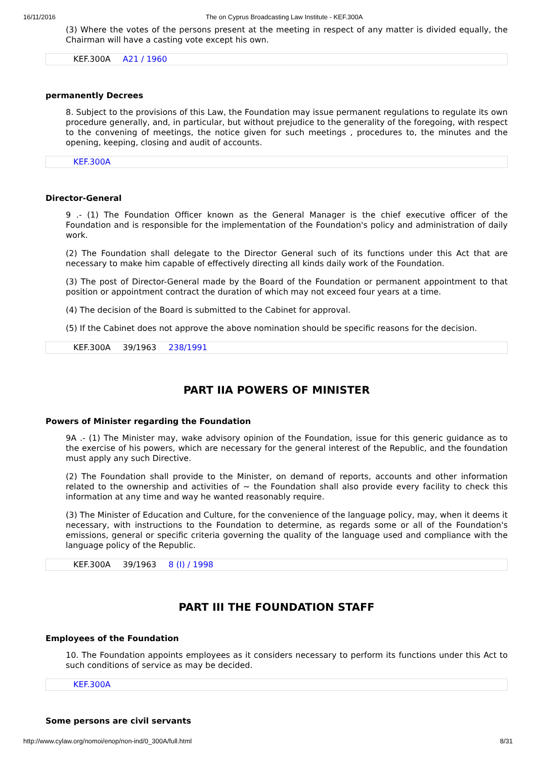16/11/2016 The on Cyprus Broadcasting Law Institute - KEF.300A
(3) Where the votes of the persons present at the meeting in respect of any matter is divided equally, the Chairman will have a casting vote except his own.
KEF.300A A21 / 1960
permanently Decrees
8. Subject to the provisions of this Law, the Foundation may issue permanent regulations to regulate its own procedure generally, and, in particular, but without prejudice to the generality of the foregoing, with respect to the convening of meetings, the notice given for such meetings , procedures to, the minutes and the opening, keeping, closing and audit of accounts.
KEF.300A
Director-General
9 .- (1) The Foundation Officer known as the General Manager is the chief executive officer of the Foundation and is responsible for the implementation of the Foundation's policy and administration of daily work.
(2) The Foundation shall delegate to the Director General such of its functions under this Act that are necessary to make him capable of effectively directing all kinds daily work of the Foundation.
(3) The post of Director-General made by the Board of the Foundation or permanent appointment to that position or appointment contract the duration of which may not exceed four years at a time.
(4) The decision of the Board is submitted to the Cabinet for approval.
(5) If the Cabinet does not approve the above nomination should be specific reasons for the decision.
KEF.300A 39/1963 238/1991
PART IIA POWERS OF MINISTER
Powers of Minister regarding the Foundation
9A .- (1) The Minister may, wake advisory opinion of the Foundation, issue for this generic guidance as to the exercise of his powers, which are necessary for the general interest of the Republic, and the foundation must apply any such Directive.
(2) The Foundation shall provide to the Minister, on demand of reports, accounts and other information related to the ownership and activities of ~ the Foundation shall also provide every facility to check this information at any time and way he wanted reasonably require.
(3) The Minister of Education and Culture, for the convenience of the language policy, may, when it deems it necessary, with instructions to the Foundation to determine, as regards some or all of the Foundation's emissions, general or specific criteria governing the quality of the language used and compliance with the language policy of the Republic.
KEF.300A 39/1963 8 (I) / 1998
PART III THE FOUNDATION STAFF
Employees of the Foundation
10. The Foundation appoints employees as it considers necessary to perform its functions under this Act to such conditions of service as may be decided.
KEF.300A
Some persons are civil servants
http://www.cylaw.org/nomoi/enop/non-ind/0_300A/full.html 8/31